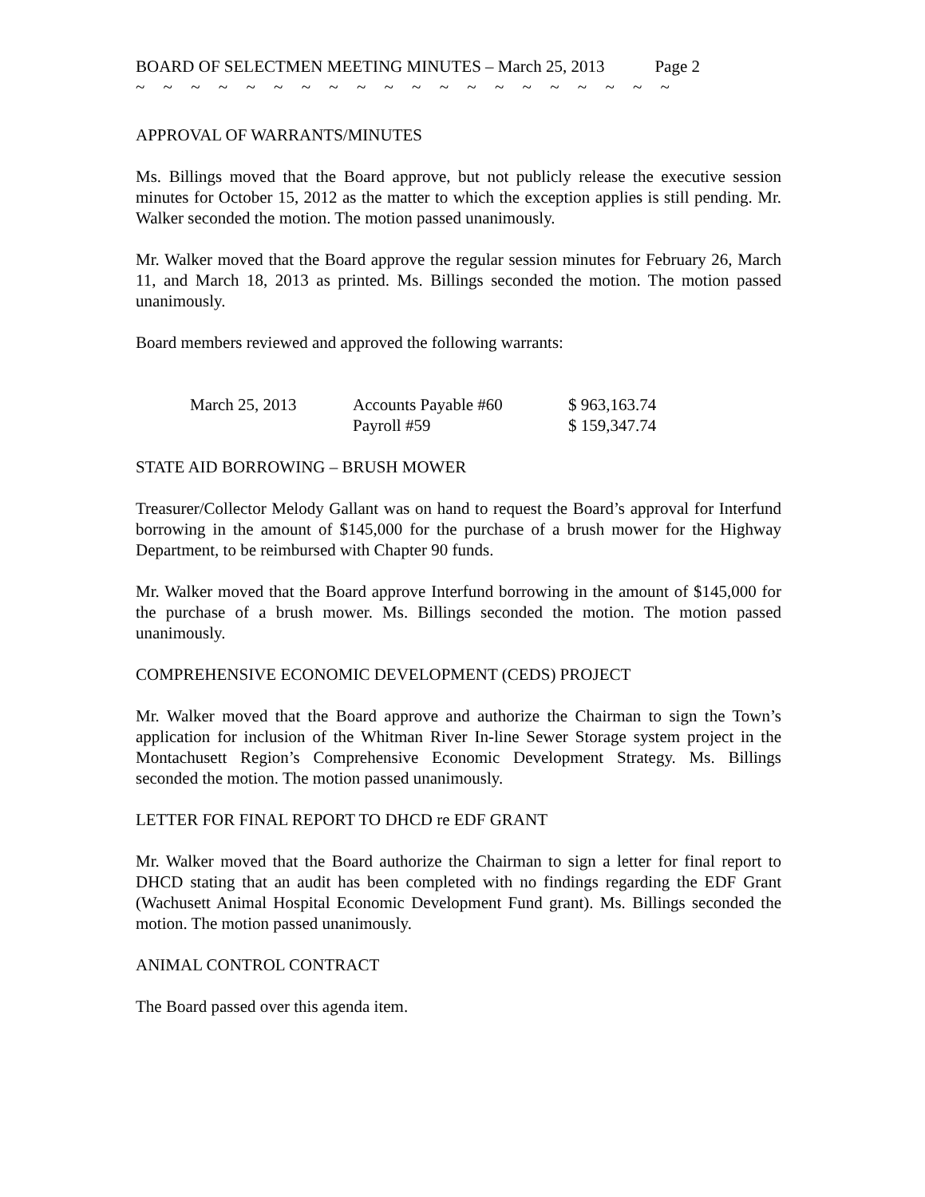BOARD OF SELECTMEN MEETING MINUTES – March 25, 2013 Page 2
~ ~ ~ ~ ~ ~ ~ ~ ~ ~ ~ ~ ~ ~ ~ ~ ~ ~ ~ ~
APPROVAL OF WARRANTS/MINUTES
Ms. Billings moved that the Board approve, but not publicly release the executive session minutes for October 15, 2012 as the matter to which the exception applies is still pending. Mr. Walker seconded the motion. The motion passed unanimously.
Mr. Walker moved that the Board approve the regular session minutes for February 26, March 11, and March 18, 2013 as printed. Ms. Billings seconded the motion. The motion passed unanimously.
Board members reviewed and approved the following warrants:
| March 25, 2013 | Accounts Payable #60 | $ 963,163.74 |
| | Payroll #59 | $ 159,347.74 |
STATE AID BORROWING – BRUSH MOWER
Treasurer/Collector Melody Gallant was on hand to request the Board’s approval for Interfund borrowing in the amount of $145,000 for the purchase of a brush mower for the Highway Department, to be reimbursed with Chapter 90 funds.
Mr. Walker moved that the Board approve Interfund borrowing in the amount of $145,000 for the purchase of a brush mower. Ms. Billings seconded the motion. The motion passed unanimously.
COMPREHENSIVE ECONOMIC DEVELOPMENT (CEDS) PROJECT
Mr. Walker moved that the Board approve and authorize the Chairman to sign the Town’s application for inclusion of the Whitman River In-line Sewer Storage system project in the Montachusett Region’s Comprehensive Economic Development Strategy. Ms. Billings seconded the motion. The motion passed unanimously.
LETTER FOR FINAL REPORT TO DHCD re EDF GRANT
Mr. Walker moved that the Board authorize the Chairman to sign a letter for final report to DHCD stating that an audit has been completed with no findings regarding the EDF Grant (Wachusett Animal Hospital Economic Development Fund grant). Ms. Billings seconded the motion. The motion passed unanimously.
ANIMAL CONTROL CONTRACT
The Board passed over this agenda item.